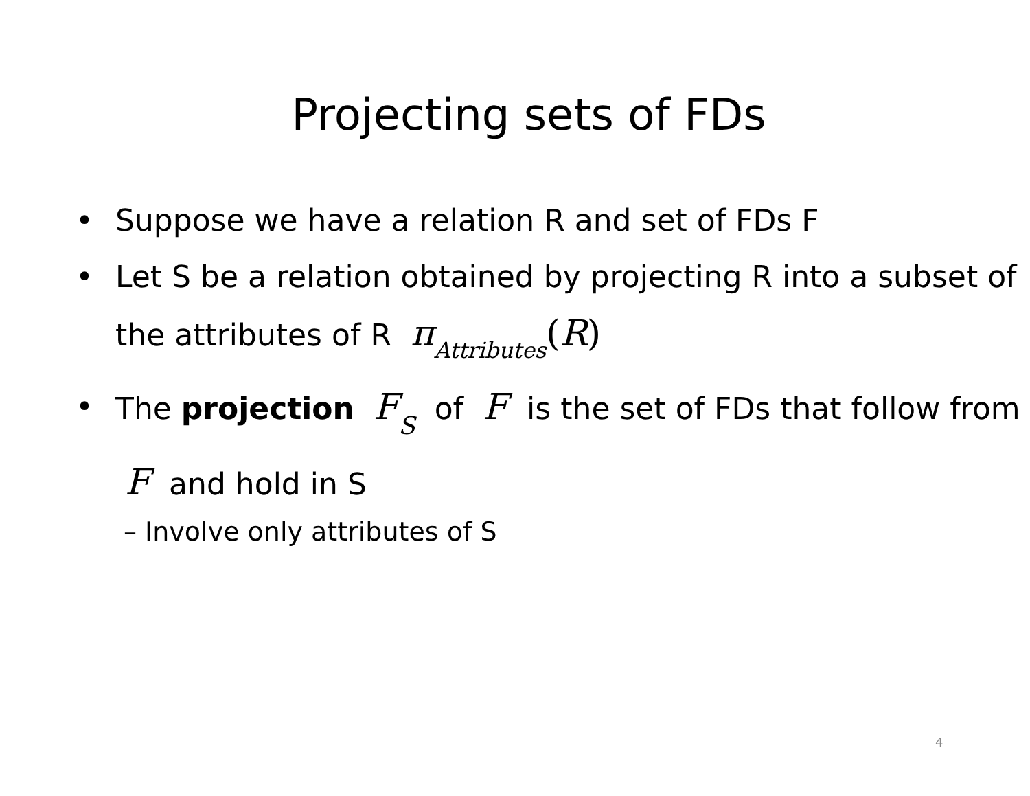Projecting sets of FDs
• Suppose we have a relation R and set of FDs F
• Let S be a relation obtained by projecting R into a subset of the attributes of R πAttributes(R)
• The projection FS of F is the set of FDs that follow from F and hold in S
– Involve only attributes of S
4